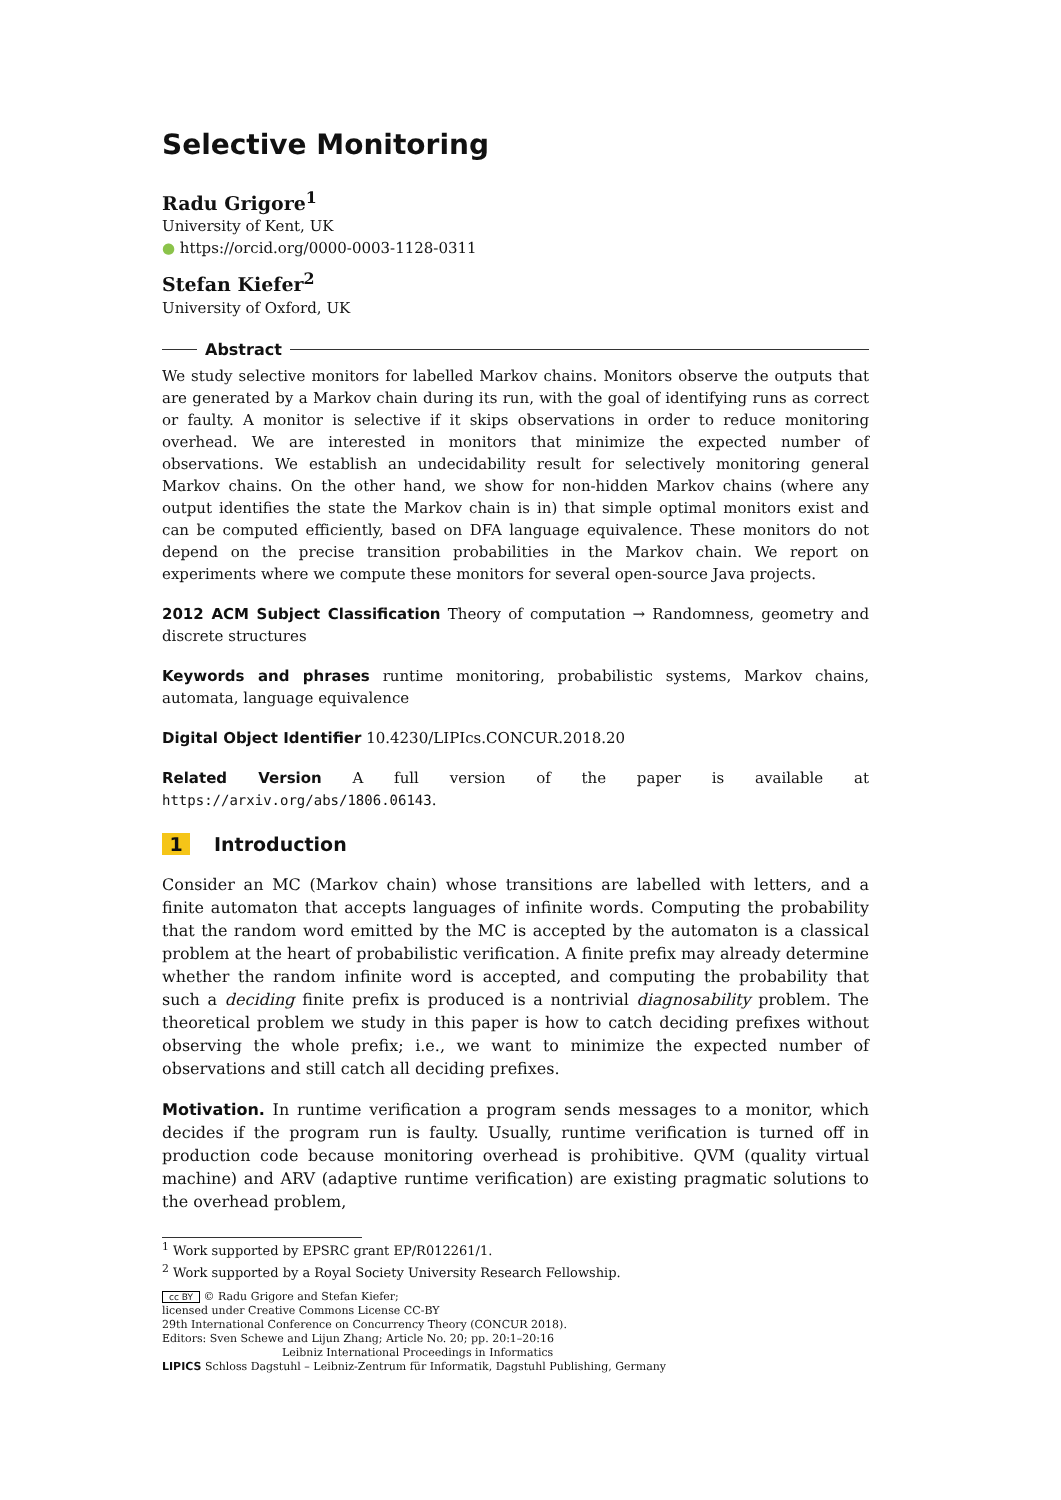Selective Monitoring
Radu Grigore<sup>1</sup>
University of Kent, UK
● https://orcid.org/0000-0003-1128-0311
Stefan Kiefer<sup>2</sup>
University of Oxford, UK
Abstract
We study selective monitors for labelled Markov chains. Monitors observe the outputs that are generated by a Markov chain during its run, with the goal of identifying runs as correct or faulty. A monitor is selective if it skips observations in order to reduce monitoring overhead. We are interested in monitors that minimize the expected number of observations. We establish an undecidability result for selectively monitoring general Markov chains. On the other hand, we show for non-hidden Markov chains (where any output identifies the state the Markov chain is in) that simple optimal monitors exist and can be computed efficiently, based on DFA language equivalence. These monitors do not depend on the precise transition probabilities in the Markov chain. We report on experiments where we compute these monitors for several open-source Java projects.
2012 ACM Subject Classification Theory of computation → Randomness, geometry and discrete structures
Keywords and phrases runtime monitoring, probabilistic systems, Markov chains, automata, language equivalence
Digital Object Identifier 10.4230/LIPIcs.CONCUR.2018.20
Related Version A full version of the paper is available at https://arxiv.org/abs/1806.06143.
1 Introduction
Consider an MC (Markov chain) whose transitions are labelled with letters, and a finite automaton that accepts languages of infinite words. Computing the probability that the random word emitted by the MC is accepted by the automaton is a classical problem at the heart of probabilistic verification. A finite prefix may already determine whether the random infinite word is accepted, and computing the probability that such a deciding finite prefix is produced is a nontrivial diagnosability problem. The theoretical problem we study in this paper is how to catch deciding prefixes without observing the whole prefix; i.e., we want to minimize the expected number of observations and still catch all deciding prefixes.
Motivation. In runtime verification a program sends messages to a monitor, which decides if the program run is faulty. Usually, runtime verification is turned off in production code because monitoring overhead is prohibitive. QVM (quality virtual machine) and ARV (adaptive runtime verification) are existing pragmatic solutions to the overhead problem,
<sup>1</sup> Work supported by EPSRC grant EP/R012261/1.
<sup>2</sup> Work supported by a Royal Society University Research Fellowship.
cc BY © Radu Grigore and Stefan Kiefer;
licensed under Creative Commons License CC-BY
29th International Conference on Concurrency Theory (CONCUR 2018).
Editors: Sven Schewe and Lijun Zhang; Article No. 20; pp. 20:1–20:16
Leibniz International Proceedings in Informatics
LIPICS Schloss Dagstuhl – Leibniz-Zentrum für Informatik, Dagstuhl Publishing, Germany